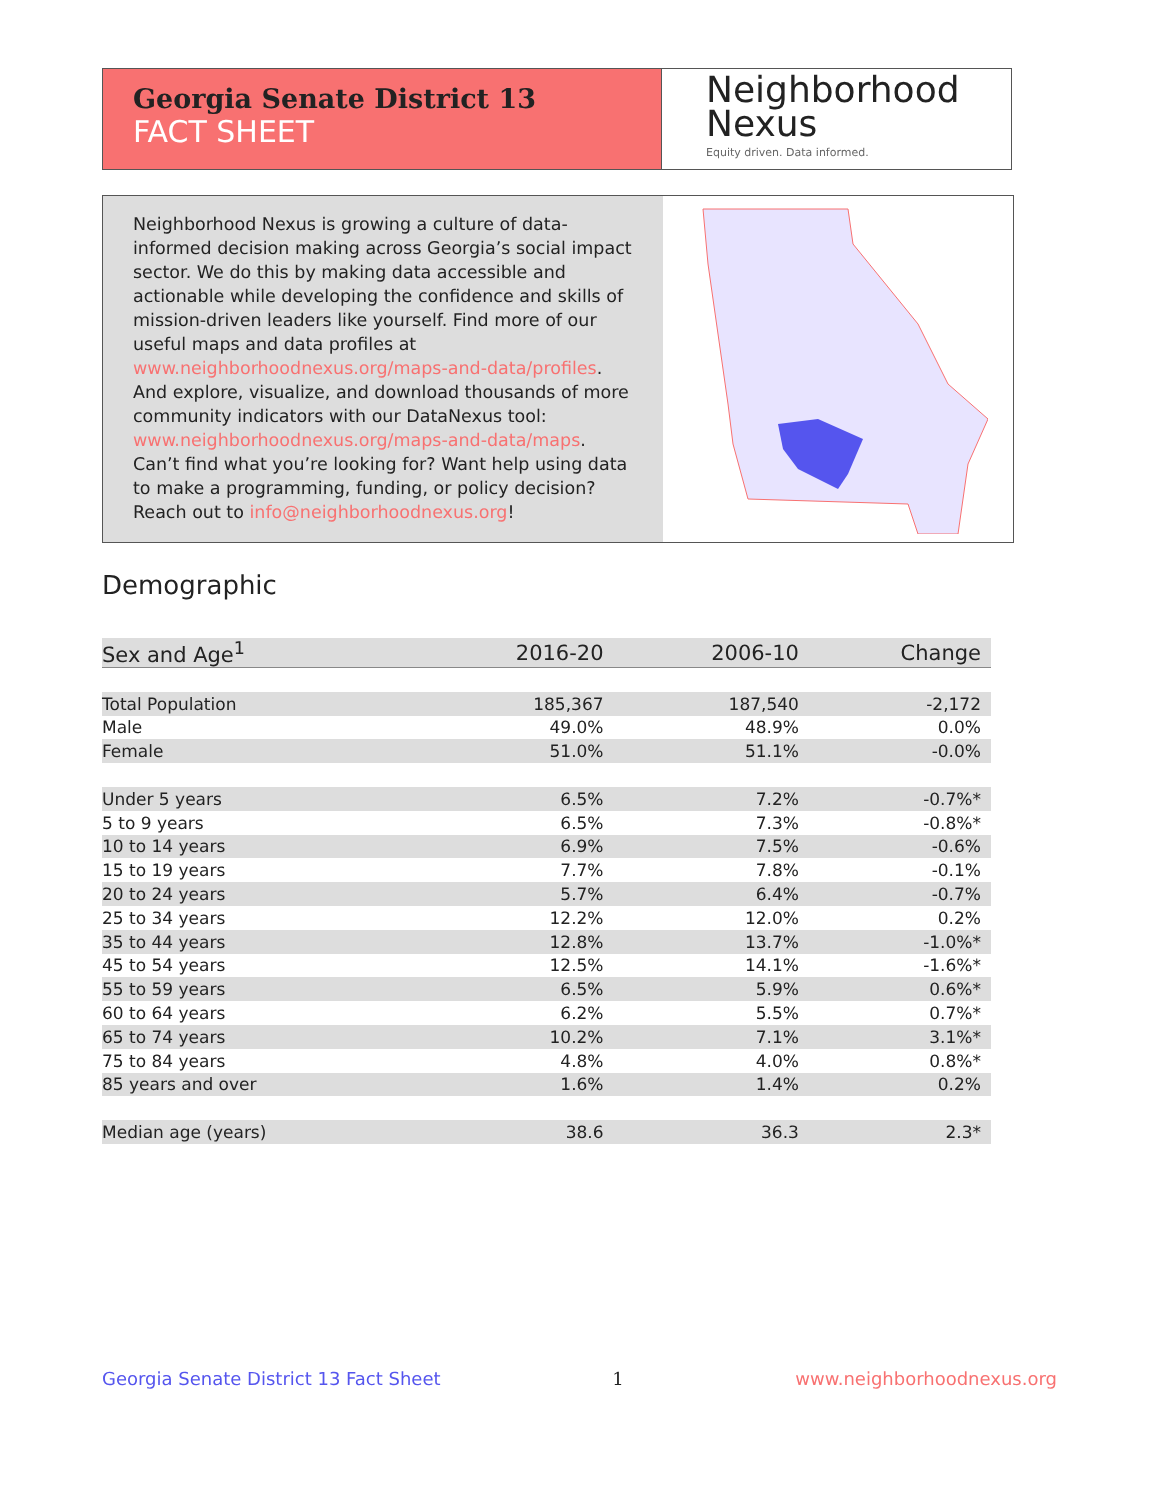Georgia Senate District 13
FACT SHEET
Neighborhood
Nexus
Equity driven. Data informed.
Neighborhood Nexus is growing a culture of data-informed decision making across Georgia’s social impact sector. We do this by making data accessible and actionable while developing the confidence and skills of mission-driven leaders like yourself. Find more of our useful maps and data profiles at www.neighborhoodnexus.org/maps-and-data/profiles. And explore, visualize, and download thousands of more community indicators with our DataNexus tool: www.neighborhoodnexus.org/maps-and-data/maps. Can’t find what you’re looking for? Want help using data to make a programming, funding, or policy decision? Reach out to info@neighborhoodnexus.org!
Demographic
| Sex and Age<sup>1</sup> | 2016-20 | 2006-10 | Change |
| --- | --- | --- | --- |
| Total Population | 185,367 | 187,540 | -2,172 |
| Male | 49.0% | 48.9% | 0.0% |
| Female | 51.0% | 51.1% | -0.0% |
| Under 5 years | 6.5% | 7.2% | -0.7%* |
| 5 to 9 years | 6.5% | 7.3% | -0.8%* |
| 10 to 14 years | 6.9% | 7.5% | -0.6% |
| 15 to 19 years | 7.7% | 7.8% | -0.1% |
| 20 to 24 years | 5.7% | 6.4% | -0.7% |
| 25 to 34 years | 12.2% | 12.0% | 0.2% |
| 35 to 44 years | 12.8% | 13.7% | -1.0%* |
| 45 to 54 years | 12.5% | 14.1% | -1.6%* |
| 55 to 59 years | 6.5% | 5.9% | 0.6%* |
| 60 to 64 years | 6.2% | 5.5% | 0.7%* |
| 65 to 74 years | 10.2% | 7.1% | 3.1%* |
| 75 to 84 years | 4.8% | 4.0% | 0.8%* |
| 85 years and over | 1.6% | 1.4% | 0.2% |
| Median age (years) | 38.6 | 36.3 | 2.3* |
Georgia Senate District 13 Fact Sheet 1 www.neighborhoodnexus.org